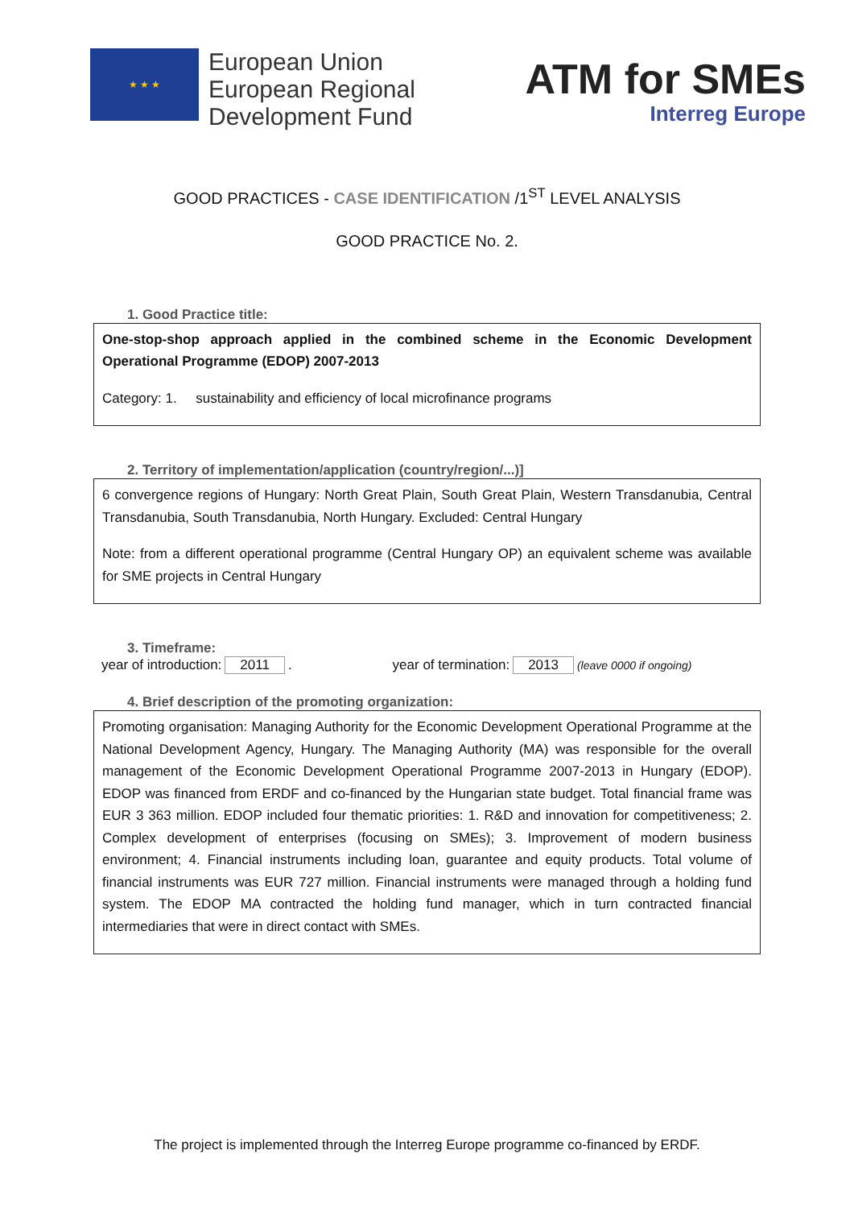★ ★ ★
European Union
European Regional
Development Fund
ATM for SMEs
Interreg Europe
GOOD PRACTICES - CASE IDENTIFICATION /1<sup>ST</sup> LEVEL ANALYSIS
GOOD PRACTICE No. 2.
1. Good Practice title:
One-stop-shop approach applied in the combined scheme in the Economic Development Operational Programme (EDOP) 2007-2013
Category: 1. sustainability and efficiency of local microfinance programs
2. Territory of implementation/application (country/region/...)]
6 convergence regions of Hungary: North Great Plain, South Great Plain, Western Transdanubia, Central Transdanubia, South Transdanubia, North Hungary. Excluded: Central Hungary
Note: from a different operational programme (Central Hungary OP) an equivalent scheme was available for SME projects in Central Hungary
3. Timeframe:
year of introduction: 2011. year of termination: 2013 (leave 0000 if ongoing)
4. Brief description of the promoting organization:
Promoting organisation: Managing Authority for the Economic Development Operational Programme at the National Development Agency, Hungary. The Managing Authority (MA) was responsible for the overall management of the Economic Development Operational Programme 2007-2013 in Hungary (EDOP). EDOP was financed from ERDF and co-financed by the Hungarian state budget. Total financial frame was EUR 3 363 million. EDOP included four thematic priorities: 1. R&D and innovation for competitiveness; 2. Complex development of enterprises (focusing on SMEs); 3. Improvement of modern business environment; 4. Financial instruments including loan, guarantee and equity products. Total volume of financial instruments was EUR 727 million. Financial instruments were managed through a holding fund system. The EDOP MA contracted the holding fund manager, which in turn contracted financial intermediaries that were in direct contact with SMEs.
The project is implemented through the Interreg Europe programme co-financed by ERDF.